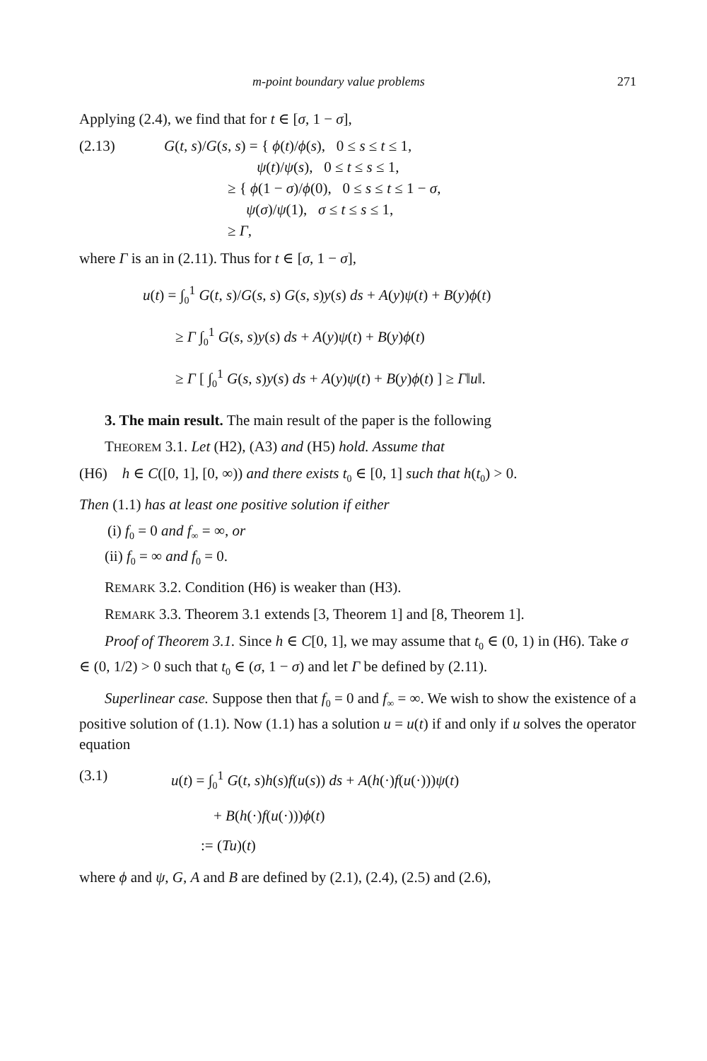m-point boundary value problems 271
Applying (2.4), we find that for t ∈ [σ, 1 − σ],
(2.13) G(t, s)/G(s, s) = { ϕ(t)/ϕ(s), 0 ≤ s ≤ t ≤ 1,
ψ(t)/ψ(s), 0 ≤ t ≤ s ≤ 1,
≥ { ϕ(1 − σ)/ϕ(0), 0 ≤ s ≤ t ≤ 1 − σ,
ψ(σ)/ψ(1), σ ≤ t ≤ s ≤ 1,
≥ Γ,
where Γ is an in (2.11). Thus for t ∈ [σ, 1 − σ],
u(t) = ∫<sub>0</sub><sup>1</sup> G(t, s)/G(s, s) G(s, s)y(s) ds + A(y)ψ(t) + B(y)ϕ(t)
≥ Γ ∫<sub>0</sub><sup>1</sup> G(s, s)y(s) ds + A(y)ψ(t) + B(y)ϕ(t)
≥ Γ [ ∫<sub>0</sub><sup>1</sup> G(s, s)y(s) ds + A(y)ψ(t) + B(y)ϕ(t) ] ≥ Γ‖u‖.
3. The main result. The main result of the paper is the following
THEOREM 3.1. Let (H2), (A3) and (H5) hold. Assume that
(H6) h ∈ C([0, 1], [0, ∞)) and there exists t<sub>0</sub> ∈ [0, 1] such that h(t<sub>0</sub>) > 0.
Then (1.1) has at least one positive solution if either
(i) f<sub>0</sub> = 0 and f<sub>∞</sub> = ∞, or
(ii) f<sub>0</sub> = ∞ and f<sub>0</sub> = 0.
REMARK 3.2. Condition (H6) is weaker than (H3).
REMARK 3.3. Theorem 3.1 extends [3, Theorem 1] and [8, Theorem 1].
Proof of Theorem 3.1. Since h ∈ C[0, 1], we may assume that t<sub>0</sub> ∈ (0, 1) in (H6). Take σ ∈ (0, 1/2) > 0 such that t<sub>0</sub> ∈ (σ, 1 − σ) and let Γ be defined by (2.11).
Superlinear case. Suppose then that f<sub>0</sub> = 0 and f<sub>∞</sub> = ∞. We wish to show the existence of a positive solution of (1.1). Now (1.1) has a solution u = u(t) if and only if u solves the operator equation
(3.1) u(t) = ∫<sub>0</sub><sup>1</sup> G(t, s)h(s)f(u(s)) ds + A(h(·)f(u(·)))ψ(t)
+ B(h(·)f(u(·)))ϕ(t)
:= (Tu)(t)
where ϕ and ψ, G, A and B are defined by (2.1), (2.4), (2.5) and (2.6),